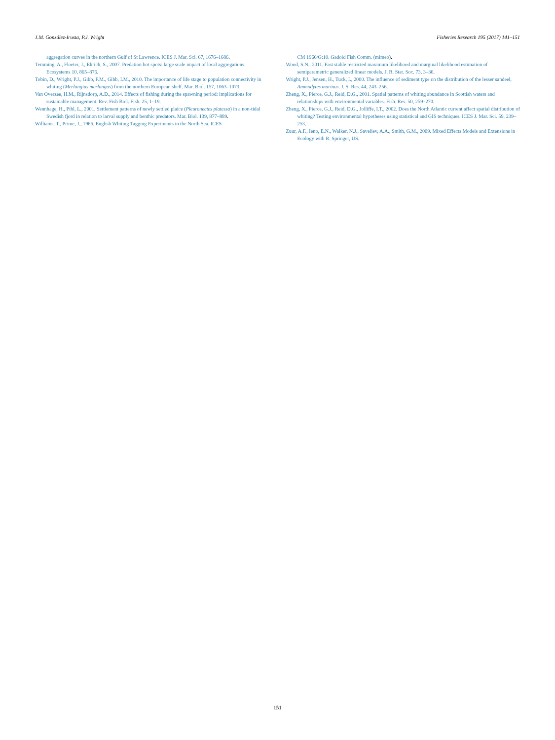J.M. González-Irusta, P.J. Wright Fisheries Research 195 (2017) 141–151
aggregation curves in the northern Gulf of St Lawrence. ICES J. Mar. Sci. 67, 1676–1686.
Temming, A., Floeter, J., Ehrich, S., 2007. Predation hot spots: large scale impact of local aggregations. Ecosystems 10, 865–876.
Tobin, D., Wright, P.J., Gibb, F.M., Gibb, I.M., 2010. The importance of life stage to population connectivity in whiting (Merlangius merlangus) from the northern European shelf. Mar. Biol. 157, 1063–1073.
Van Overzee, H.M., Rijnsdorp, A.D., 2014. Effects of fishing during the spawning period: implications for sustainable management. Rev. Fish Biol. Fish. 25, 1–19.
Wennhage, H., Pihl, L., 2001. Settlement patterns of newly settled plaice (Pleuronectes platessa) in a non-tidal Swedish fjord in relation to larval supply and benthic predators. Mar. Biol. 139, 877–889.
Williams, T., Prime, J., 1966. English Whiting Tagging Experiments in the North Sea. ICES
CM 1966/G:10. Gadoid Fish Comm. (mimeo).
Wood, S.N., 2011. Fast stable restricted maximum likelihood and marginal likelihood estimation of semiparametric generalized linear models. J. R. Stat. Soc. 73, 3–36.
Wright, P.J., Jensen, H., Tuck, I., 2000. The influence of sediment type on the distribution of the lesser sandeel, Ammodytes marinus. J. S. Res. 44, 243–256.
Zheng, X., Pierce, G.J., Reid, D.G., 2001. Spatial patterns of whiting abundance in Scottish waters and relationships with environmental variables. Fish. Res. 50, 259–270.
Zheng, X., Pierce, G.J., Reid, D.G., Jolliffe, I.T., 2002. Does the North Atlantic current affect spatial distribution of whiting? Testing environmental hypotheses using statistical and GIS techniques. ICES J. Mar. Sci. 59, 239–253.
Zuur, A.F., Ieno, E.N., Walker, N.J., Saveliev, A.A., Smith, G.M., 2009. Mixed Effects Models and Extensions in Ecology with R. Springer, US.
151